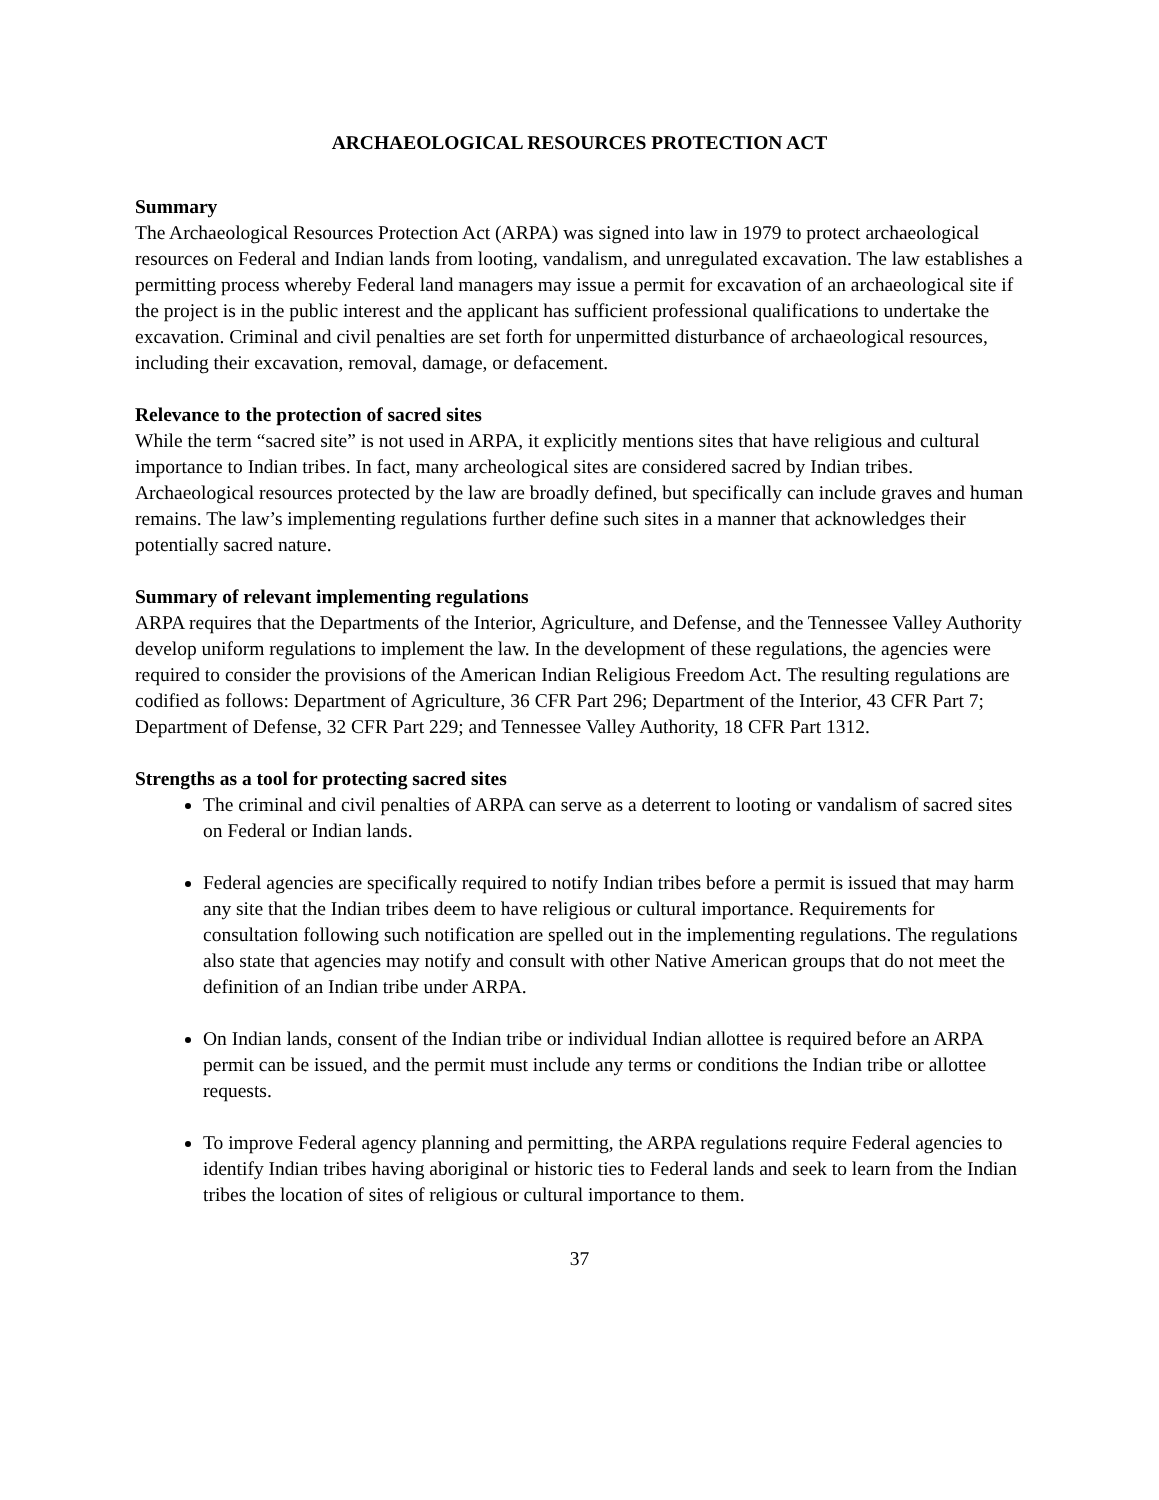ARCHAEOLOGICAL RESOURCES PROTECTION ACT
Summary
The Archaeological Resources Protection Act (ARPA) was signed into law in 1979 to protect archaeological resources on Federal and Indian lands from looting, vandalism, and unregulated excavation. The law establishes a permitting process whereby Federal land managers may issue a permit for excavation of an archaeological site if the project is in the public interest and the applicant has sufficient professional qualifications to undertake the excavation. Criminal and civil penalties are set forth for unpermitted disturbance of archaeological resources, including their excavation, removal, damage, or defacement.
Relevance to the protection of sacred sites
While the term “sacred site” is not used in ARPA, it explicitly mentions sites that have religious and cultural importance to Indian tribes. In fact, many archeological sites are considered sacred by Indian tribes. Archaeological resources protected by the law are broadly defined, but specifically can include graves and human remains. The law’s implementing regulations further define such sites in a manner that acknowledges their potentially sacred nature.
Summary of relevant implementing regulations
ARPA requires that the Departments of the Interior, Agriculture, and Defense, and the Tennessee Valley Authority develop uniform regulations to implement the law. In the development of these regulations, the agencies were required to consider the provisions of the American Indian Religious Freedom Act. The resulting regulations are codified as follows: Department of Agriculture, 36 CFR Part 296; Department of the Interior, 43 CFR Part 7; Department of Defense, 32 CFR Part 229; and Tennessee Valley Authority, 18 CFR Part 1312.
Strengths as a tool for protecting sacred sites
The criminal and civil penalties of ARPA can serve as a deterrent to looting or vandalism of sacred sites on Federal or Indian lands.
Federal agencies are specifically required to notify Indian tribes before a permit is issued that may harm any site that the Indian tribes deem to have religious or cultural importance. Requirements for consultation following such notification are spelled out in the implementing regulations. The regulations also state that agencies may notify and consult with other Native American groups that do not meet the definition of an Indian tribe under ARPA.
On Indian lands, consent of the Indian tribe or individual Indian allottee is required before an ARPA permit can be issued, and the permit must include any terms or conditions the Indian tribe or allottee requests.
To improve Federal agency planning and permitting, the ARPA regulations require Federal agencies to identify Indian tribes having aboriginal or historic ties to Federal lands and seek to learn from the Indian tribes the location of sites of religious or cultural importance to them.
37